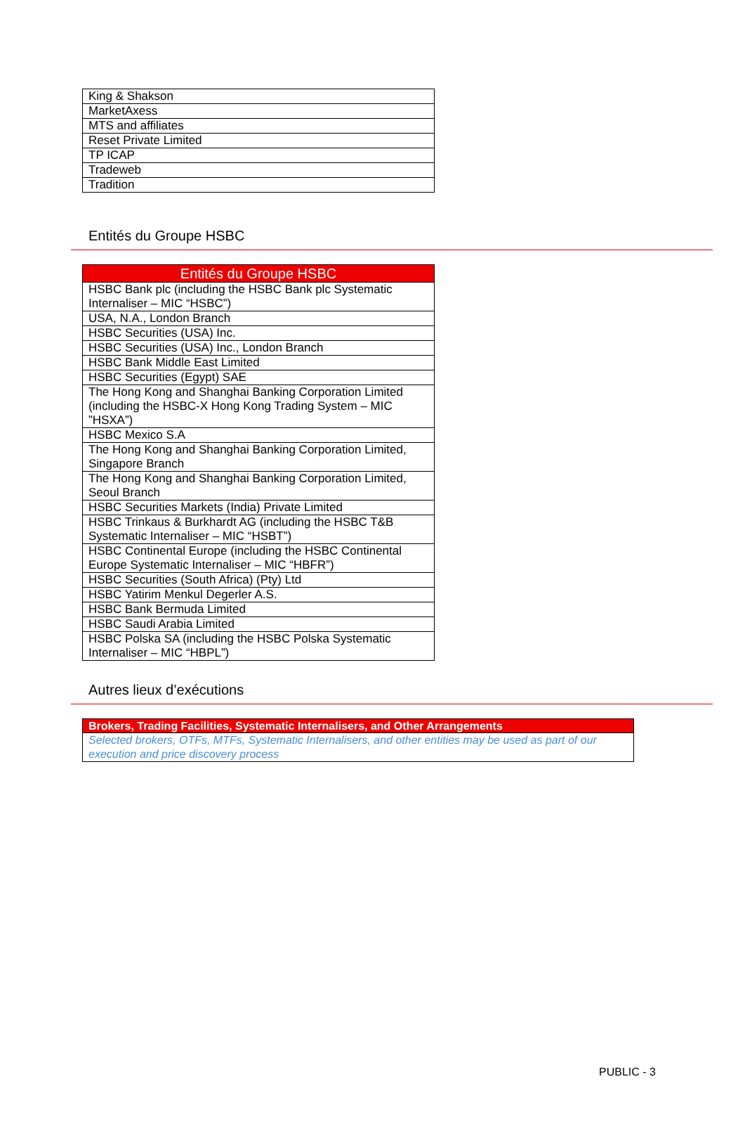| King & Shakson |
| MarketAxess |
| MTS and affiliates |
| Reset Private Limited |
| TP ICAP |
| Tradeweb |
| Tradition |
Entités du Groupe HSBC
| Entités du Groupe HSBC |
| --- |
| HSBC Bank plc (including the HSBC Bank plc Systematic Internaliser – MIC “HSBC”) |
| USA, N.A., London Branch |
| HSBC Securities (USA) Inc. |
| HSBC Securities (USA) Inc., London Branch |
| HSBC Bank Middle East Limited |
| HSBC Securities (Egypt) SAE |
| The Hong Kong and Shanghai Banking Corporation Limited (including the HSBC-X Hong Kong Trading System – MIC ”HSXA”) |
| HSBC Mexico S.A |
| The Hong Kong and Shanghai Banking Corporation Limited, Singapore Branch |
| The Hong Kong and Shanghai Banking Corporation Limited, Seoul Branch |
| HSBC Securities Markets (India) Private Limited |
| HSBC Trinkaus & Burkhardt AG (including the HSBC T&B Systematic Internaliser – MIC “HSBT”) |
| HSBC Continental Europe (including the HSBC Continental Europe Systematic Internaliser – MIC “HBFR”) |
| HSBC Securities (South Africa) (Pty) Ltd |
| HSBC Yatirim Menkul Degerler A.S. |
| HSBC Bank Bermuda Limited |
| HSBC Saudi Arabia Limited |
| HSBC Polska SA (including the HSBC Polska Systematic Internaliser – MIC “HBPL”) |
Autres lieux d’exécutions
| Brokers, Trading Facilities, Systematic Internalisers, and Other Arrangements |
| --- |
| Selected brokers, OTFs, MTFs, Systematic Internalisers, and other entities may be used as part of our execution and price discovery process |
PUBLIC - 3